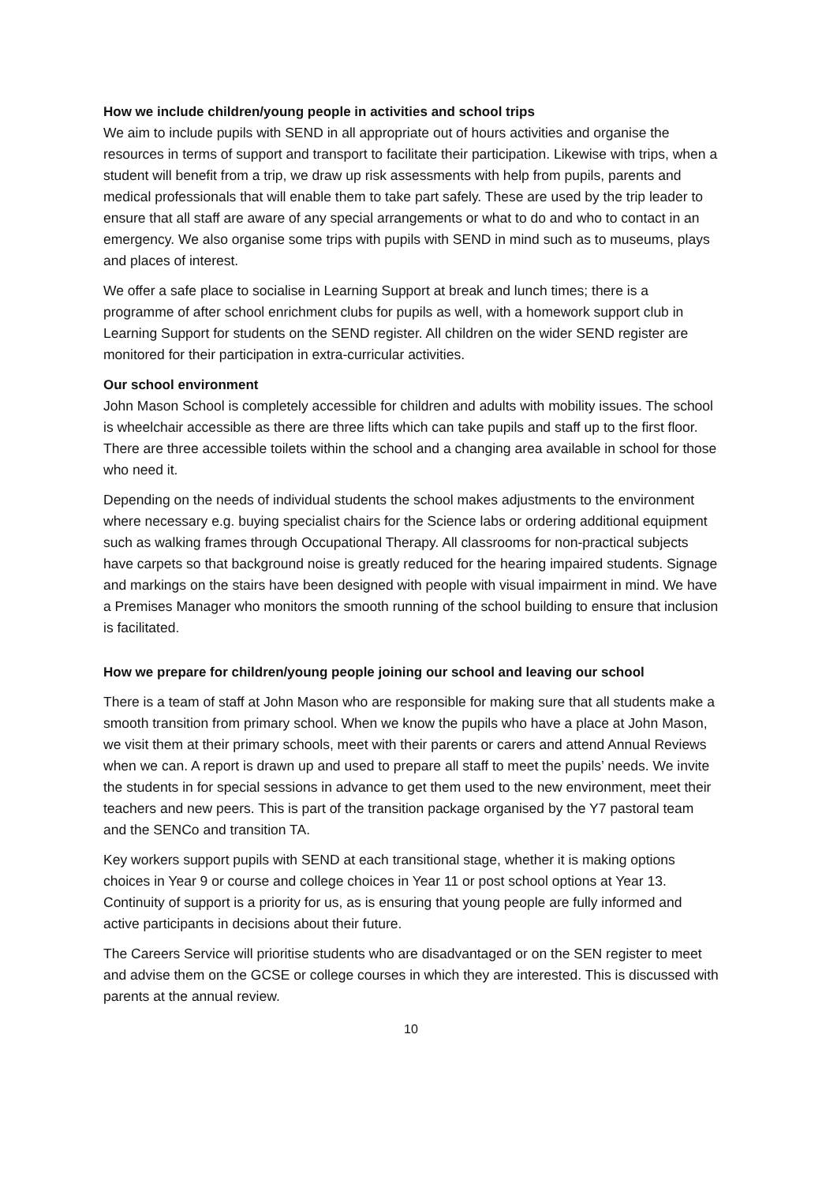How we include children/young people in activities and school trips
We aim to include pupils with SEND in all appropriate out of hours activities and organise the resources in terms of support and transport to facilitate their participation. Likewise with trips, when a student will benefit from a trip, we draw up risk assessments with help from pupils, parents and medical professionals that will enable them to take part safely. These are used by the trip leader to ensure that all staff are aware of any special arrangements or what to do and who to contact in an emergency. We also organise some trips with pupils with SEND in mind such as to museums, plays and places of interest.
We offer a safe place to socialise in Learning Support at break and lunch times; there is a programme of after school enrichment clubs for pupils as well, with a homework support club in Learning Support for students on the SEND register. All children on the wider SEND register are monitored for their participation in extra-curricular activities.
Our school environment
John Mason School is completely accessible for children and adults with mobility issues. The school is wheelchair accessible as there are three lifts which can take pupils and staff up to the first floor. There are three accessible toilets within the school and a changing area available in school for those who need it.
Depending on the needs of individual students the school makes adjustments to the environment where necessary e.g. buying specialist chairs for the Science labs or ordering additional equipment such as walking frames through Occupational Therapy. All classrooms for non-practical subjects have carpets so that background noise is greatly reduced for the hearing impaired students. Signage and markings on the stairs have been designed with people with visual impairment in mind. We have a Premises Manager who monitors the smooth running of the school building to ensure that inclusion is facilitated.
How we prepare for children/young people joining our school and leaving our school
There is a team of staff at John Mason who are responsible for making sure that all students make a smooth transition from primary school. When we know the pupils who have a place at John Mason, we visit them at their primary schools, meet with their parents or carers and attend Annual Reviews when we can. A report is drawn up and used to prepare all staff to meet the pupils’ needs. We invite the students in for special sessions in advance to get them used to the new environment, meet their teachers and new peers. This is part of the transition package organised by the Y7 pastoral team and the SENCo and transition TA.
Key workers support pupils with SEND at each transitional stage, whether it is making options choices in Year 9 or course and college choices in Year 11 or post school options at Year 13. Continuity of support is a priority for us, as is ensuring that young people are fully informed and active participants in decisions about their future.
The Careers Service will prioritise students who are disadvantaged or on the SEN register to meet and advise them on the GCSE or college courses in which they are interested. This is discussed with parents at the annual review.
10